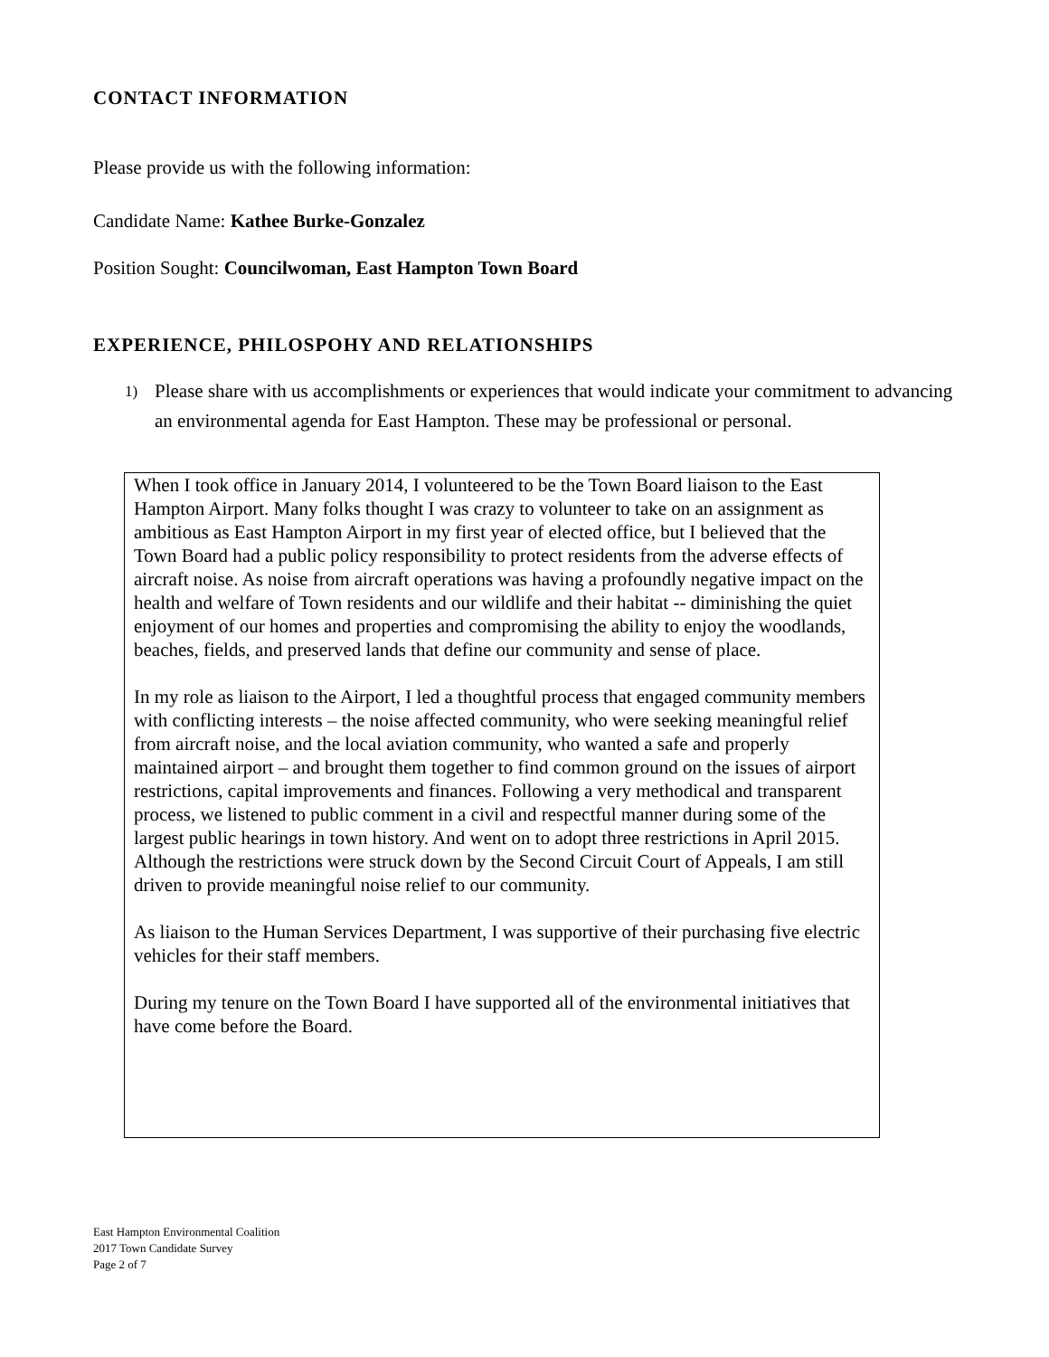CONTACT INFORMATION
Please provide us with the following information:
Candidate Name: Kathee Burke-Gonzalez
Position Sought: Councilwoman, East Hampton Town Board
EXPERIENCE, PHILOSPOHY AND RELATIONSHIPS
1) Please share with us accomplishments or experiences that would indicate your commitment to advancing an environmental agenda for East Hampton. These may be professional or personal.
When I took office in January 2014, I volunteered to be the Town Board liaison to the East Hampton Airport. Many folks thought I was crazy to volunteer to take on an assignment as ambitious as East Hampton Airport in my first year of elected office, but I believed that the Town Board had a public policy responsibility to protect residents from the adverse effects of aircraft noise. As noise from aircraft operations was having a profoundly negative impact on the health and welfare of Town residents and our wildlife and their habitat -- diminishing the quiet enjoyment of our homes and properties and compromising the ability to enjoy the woodlands, beaches, fields, and preserved lands that define our community and sense of place.
In my role as liaison to the Airport, I led a thoughtful process that engaged community members with conflicting interests – the noise affected community, who were seeking meaningful relief from aircraft noise, and the local aviation community, who wanted a safe and properly maintained airport – and brought them together to find common ground on the issues of airport restrictions, capital improvements and finances. Following a very methodical and transparent process, we listened to public comment in a civil and respectful manner during some of the largest public hearings in town history. And went on to adopt three restrictions in April 2015. Although the restrictions were struck down by the Second Circuit Court of Appeals, I am still driven to provide meaningful noise relief to our community.
As liaison to the Human Services Department, I was supportive of their purchasing five electric vehicles for their staff members.
During my tenure on the Town Board I have supported all of the environmental initiatives that have come before the Board.
East Hampton Environmental Coalition
2017 Town Candidate Survey
Page 2 of 7